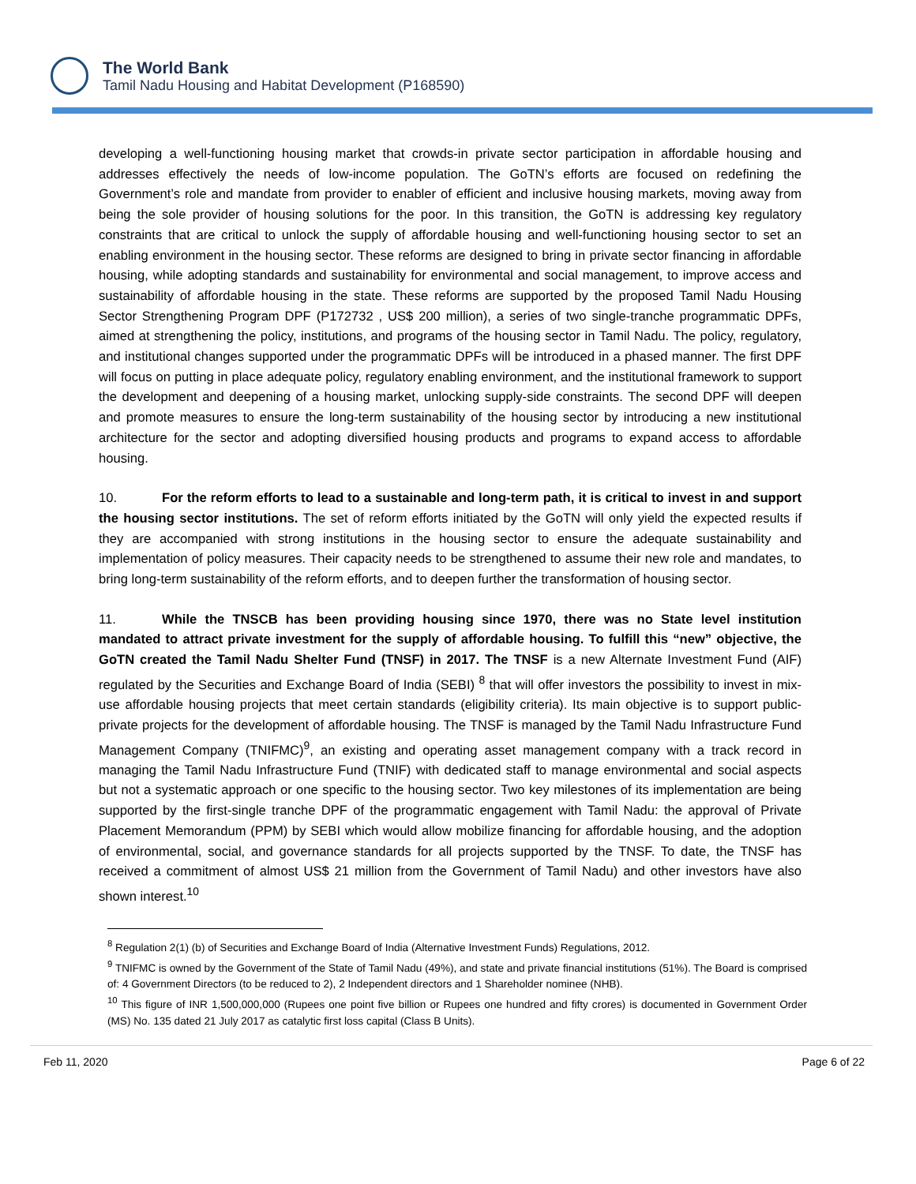The World Bank
Tamil Nadu Housing and Habitat Development (P168590)
developing a well-functioning housing market that crowds-in private sector participation in affordable housing and addresses effectively the needs of low-income population. The GoTN’s efforts are focused on redefining the Government’s role and mandate from provider to enabler of efficient and inclusive housing markets, moving away from being the sole provider of housing solutions for the poor. In this transition, the GoTN is addressing key regulatory constraints that are critical to unlock the supply of affordable housing and well-functioning housing sector to set an enabling environment in the housing sector. These reforms are designed to bring in private sector financing in affordable housing, while adopting standards and sustainability for environmental and social management, to improve access and sustainability of affordable housing in the state. These reforms are supported by the proposed Tamil Nadu Housing Sector Strengthening Program DPF (P172732 , US$ 200 million), a series of two single-tranche programmatic DPFs, aimed at strengthening the policy, institutions, and programs of the housing sector in Tamil Nadu. The policy, regulatory, and institutional changes supported under the programmatic DPFs will be introduced in a phased manner. The first DPF will focus on putting in place adequate policy, regulatory enabling environment, and the institutional framework to support the development and deepening of a housing market, unlocking supply-side constraints. The second DPF will deepen and promote measures to ensure the long-term sustainability of the housing sector by introducing a new institutional architecture for the sector and adopting diversified housing products and programs to expand access to affordable housing.
10. For the reform efforts to lead to a sustainable and long-term path, it is critical to invest in and support the housing sector institutions. The set of reform efforts initiated by the GoTN will only yield the expected results if they are accompanied with strong institutions in the housing sector to ensure the adequate sustainability and implementation of policy measures. Their capacity needs to be strengthened to assume their new role and mandates, to bring long-term sustainability of the reform efforts, and to deepen further the transformation of housing sector.
11. While the TNSCB has been providing housing since 1970, there was no State level institution mandated to attract private investment for the supply of affordable housing. To fulfill this “new” objective, the GoTN created the Tamil Nadu Shelter Fund (TNSF) in 2017. The TNSF is a new Alternate Investment Fund (AIF) regulated by the Securities and Exchange Board of India (SEBI) <sup>8</sup> that will offer investors the possibility to invest in mix-use affordable housing projects that meet certain standards (eligibility criteria). Its main objective is to support public-private projects for the development of affordable housing. The TNSF is managed by the Tamil Nadu Infrastructure Fund Management Company (TNIFMC)<sup>9</sup>, an existing and operating asset management company with a track record in managing the Tamil Nadu Infrastructure Fund (TNIF) with dedicated staff to manage environmental and social aspects but not a systematic approach or one specific to the housing sector. Two key milestones of its implementation are being supported by the first-single tranche DPF of the programmatic engagement with Tamil Nadu: the approval of Private Placement Memorandum (PPM) by SEBI which would allow mobilize financing for affordable housing, and the adoption of environmental, social, and governance standards for all projects supported by the TNSF. To date, the TNSF has received a commitment of almost US$ 21 million from the Government of Tamil Nadu) and other investors have also shown interest.<sup>10</sup>
<sup>8</sup> Regulation 2(1) (b) of Securities and Exchange Board of India (Alternative Investment Funds) Regulations, 2012.
<sup>9</sup> TNIFMC is owned by the Government of the State of Tamil Nadu (49%), and state and private financial institutions (51%). The Board is comprised of: 4 Government Directors (to be reduced to 2), 2 Independent directors and 1 Shareholder nominee (NHB).
<sup>10</sup> This figure of INR 1,500,000,000 (Rupees one point five billion or Rupees one hundred and fifty crores) is documented in Government Order (MS) No. 135 dated 21 July 2017 as catalytic first loss capital (Class B Units).
Feb 11, 2020 Page 6 of 22